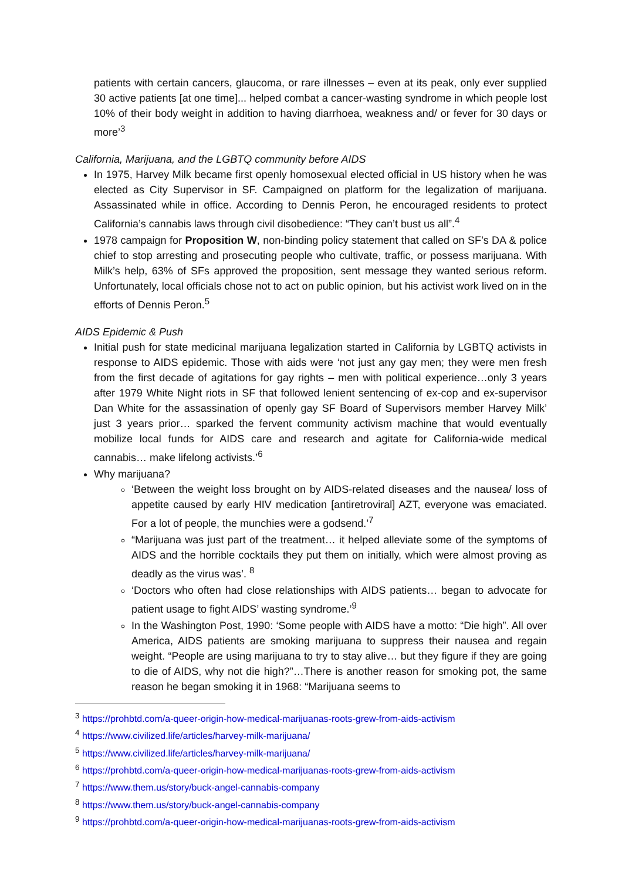patients with certain cancers, glaucoma, or rare illnesses – even at its peak, only ever supplied 30 active patients [at one time]... helped combat a cancer-wasting syndrome in which people lost 10% of their body weight in addition to having diarrhoea, weakness and/ or fever for 30 days or more’<sup>3</sup>
California, Marijuana, and the LGBTQ community before AIDS
In 1975, Harvey Milk became first openly homosexual elected official in US history when he was elected as City Supervisor in SF. Campaigned on platform for the legalization of marijuana. Assassinated while in office. According to Dennis Peron, he encouraged residents to protect California’s cannabis laws through civil disobedience: “They can’t bust us all”.<sup>4</sup>
1978 campaign for Proposition W, non-binding policy statement that called on SF’s DA & police chief to stop arresting and prosecuting people who cultivate, traffic, or possess marijuana. With Milk’s help, 63% of SFs approved the proposition, sent message they wanted serious reform. Unfortunately, local officials chose not to act on public opinion, but his activist work lived on in the efforts of Dennis Peron.<sup>5</sup>
AIDS Epidemic & Push
Initial push for state medicinal marijuana legalization started in California by LGBTQ activists in response to AIDS epidemic. Those with aids were ‘not just any gay men; they were men fresh from the first decade of agitations for gay rights – men with political experience…only 3 years after 1979 White Night riots in SF that followed lenient sentencing of ex-cop and ex-supervisor Dan White for the assassination of openly gay SF Board of Supervisors member Harvey Milk’ just 3 years prior… sparked the fervent community activism machine that would eventually mobilize local funds for AIDS care and research and agitate for California-wide medical cannabis… make lifelong activists.’<sup>6</sup>
Why marijuana?
‘Between the weight loss brought on by AIDS-related diseases and the nausea/ loss of appetite caused by early HIV medication [antiretroviral] AZT, everyone was emaciated. For a lot of people, the munchies were a godsend.’<sup>7</sup>
“Marijuana was just part of the treatment… it helped alleviate some of the symptoms of AIDS and the horrible cocktails they put them on initially, which were almost proving as deadly as the virus was’. <sup>8</sup>
‘Doctors who often had close relationships with AIDS patients… began to advocate for patient usage to fight AIDS’ wasting syndrome.’<sup>9</sup>
In the Washington Post, 1990: ‘Some people with AIDS have a motto: “Die high”. All over America, AIDS patients are smoking marijuana to suppress their nausea and regain weight. “People are using marijuana to try to stay alive… but they figure if they are going to die of AIDS, why not die high?”…There is another reason for smoking pot, the same reason he began smoking it in 1968: “Marijuana seems to
<sup>3</sup> https://prohbtd.com/a-queer-origin-how-medical-marijuanas-roots-grew-from-aids-activism
<sup>4</sup> https://www.civilized.life/articles/harvey-milk-marijuana/
<sup>5</sup> https://www.civilized.life/articles/harvey-milk-marijuana/
<sup>6</sup> https://prohbtd.com/a-queer-origin-how-medical-marijuanas-roots-grew-from-aids-activism
<sup>7</sup> https://www.them.us/story/buck-angel-cannabis-company
<sup>8</sup> https://www.them.us/story/buck-angel-cannabis-company
<sup>9</sup> https://prohbtd.com/a-queer-origin-how-medical-marijuanas-roots-grew-from-aids-activism